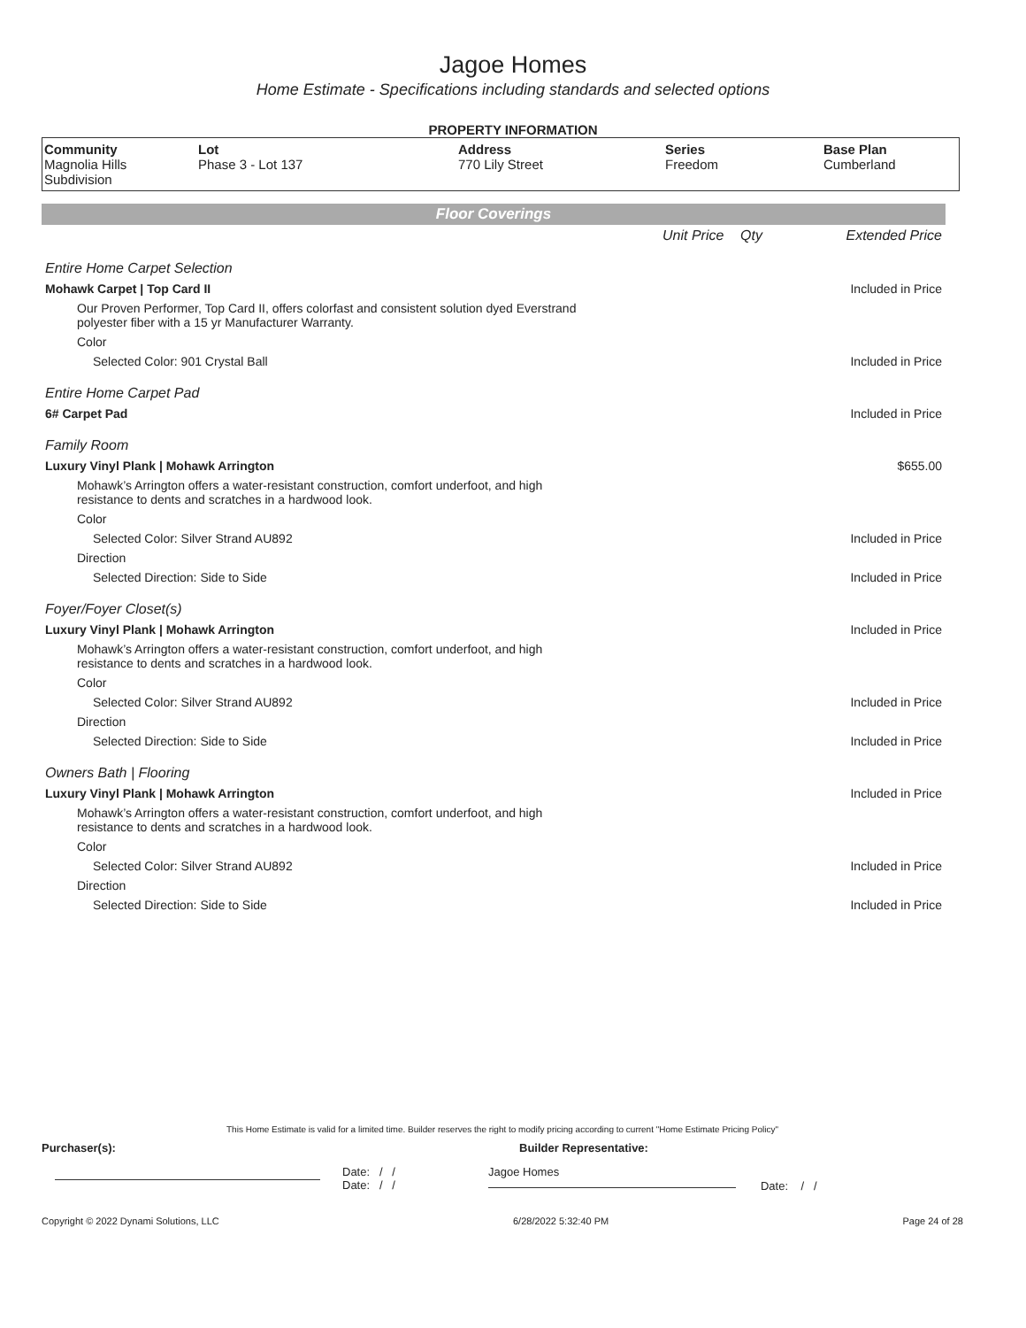Jagoe Homes
Home Estimate - Specifications including standards and selected options
PROPERTY INFORMATION
| Community Magnolia Hills Subdivision | Lot Phase 3 - Lot 137 | Address 770 Lily Street | Series Freedom | Base Plan Cumberland |
Floor Coverings
| | Unit Price | Qty | Extended Price |
| Entire Home Carpet Selection | | | |
| Mohawk Carpet / Top Card II | | | Included in Price |
| Our Proven Performer, Top Card II, offers colorfast and consistent solution dyed Everstrand polyester fiber with a 15 yr Manufacturer Warranty. | | | |
| Color | | | |
| Selected Color: 901 Crystal Ball | | | Included in Price |
| Entire Home Carpet Pad | | | |
| 6# Carpet Pad | | | Included in Price |
| Family Room | | | |
| Luxury Vinyl Plank / Mohawk Arrington | | | $655.00 |
| Mohawk’s Arrington offers a water-resistant construction, comfort underfoot, and high resistance to dents and scratches in a hardwood look. | | | |
| Color | | | |
| Selected Color: Silver Strand AU892 | | | Included in Price |
| Direction | | | |
| Selected Direction: Side to Side | | | Included in Price |
| Foyer/Foyer Closet(s) | | | |
| Luxury Vinyl Plank / Mohawk Arrington | | | Included in Price |
| Mohawk’s Arrington offers a water-resistant construction, comfort underfoot, and high resistance to dents and scratches in a hardwood look. | | | |
| Color | | | |
| Selected Color: Silver Strand AU892 | | | Included in Price |
| Direction | | | |
| Selected Direction: Side to Side | | | Included in Price |
| Owners Bath / Flooring | | | |
| Luxury Vinyl Plank / Mohawk Arrington | | | Included in Price |
| Mohawk’s Arrington offers a water-resistant construction, comfort underfoot, and high resistance to dents and scratches in a hardwood look. | | | |
| Color | | | |
| Selected Color: Silver Strand AU892 | | | Included in Price |
| Direction | | | |
| Selected Direction: Side to Side | | | Included in Price |
This Home Estimate is valid for a limited time. Builder reserves the right to modify pricing according to current "Home Estimate Pricing Policy"
Purchaser(s): Builder Representative:
Date: / /
Date: / /
Jagoe Homes
Date: / /
Copyright © 2022 Dynami Solutions, LLC 6/28/2022 5:32:40 PM Page 24 of 28